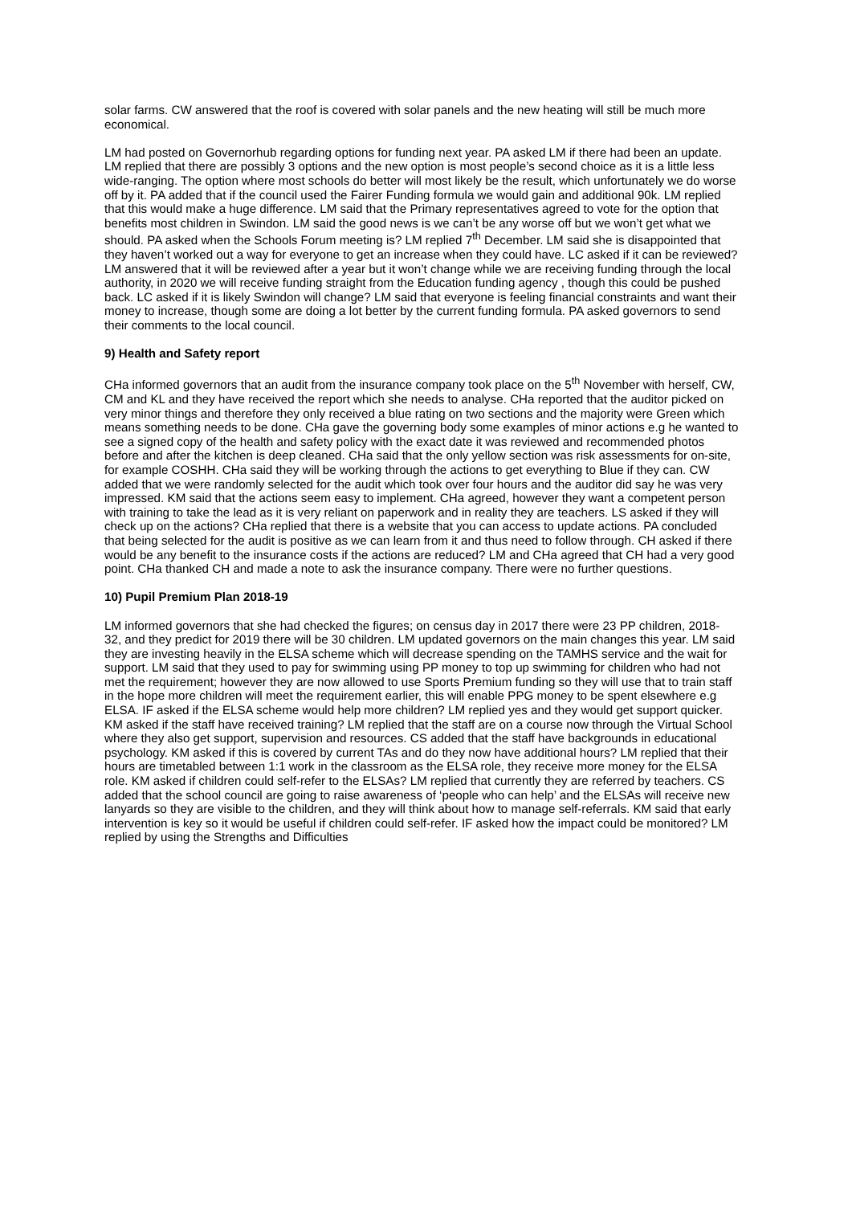solar farms. CW answered that the roof is covered with solar panels and the new heating will still be much more economical.
LM had posted on Governorhub regarding options for funding next year. PA asked LM if there had been an update. LM replied that there are possibly 3 options and the new option is most people’s second choice as it is a little less wide-ranging. The option where most schools do better will most likely be the result, which unfortunately we do worse off by it. PA added that if the council used the Fairer Funding formula we would gain and additional 90k. LM replied that this would make a huge difference. LM said that the Primary representatives agreed to vote for the option that benefits most children in Swindon. LM said the good news is we can’t be any worse off but we won’t get what we should. PA asked when the Schools Forum meeting is? LM replied 7<sup>th</sup> December. LM said she is disappointed that they haven’t worked out a way for everyone to get an increase when they could have. LC asked if it can be reviewed? LM answered that it will be reviewed after a year but it won’t change while we are receiving funding through the local authority, in 2020 we will receive funding straight from the Education funding agency , though this could be pushed back. LC asked if it is likely Swindon will change? LM said that everyone is feeling financial constraints and want their money to increase, though some are doing a lot better by the current funding formula. PA asked governors to send their comments to the local council.
9) Health and Safety report
CHa informed governors that an audit from the insurance company took place on the 5<sup>th</sup> November with herself, CW, CM and KL and they have received the report which she needs to analyse. CHa reported that the auditor picked on very minor things and therefore they only received a blue rating on two sections and the majority were Green which means something needs to be done. CHa gave the governing body some examples of minor actions e.g he wanted to see a signed copy of the health and safety policy with the exact date it was reviewed and recommended photos before and after the kitchen is deep cleaned. CHa said that the only yellow section was risk assessments for on-site, for example COSHH. CHa said they will be working through the actions to get everything to Blue if they can. CW added that we were randomly selected for the audit which took over four hours and the auditor did say he was very impressed. KM said that the actions seem easy to implement. CHa agreed, however they want a competent person with training to take the lead as it is very reliant on paperwork and in reality they are teachers. LS asked if they will check up on the actions? CHa replied that there is a website that you can access to update actions. PA concluded that being selected for the audit is positive as we can learn from it and thus need to follow through. CH asked if there would be any benefit to the insurance costs if the actions are reduced? LM and CHa agreed that CH had a very good point. CHa thanked CH and made a note to ask the insurance company. There were no further questions.
10) Pupil Premium Plan 2018-19
LM informed governors that she had checked the figures; on census day in 2017 there were 23 PP children, 2018- 32, and they predict for 2019 there will be 30 children. LM updated governors on the main changes this year. LM said they are investing heavily in the ELSA scheme which will decrease spending on the TAMHS service and the wait for support. LM said that they used to pay for swimming using PP money to top up swimming for children who had not met the requirement; however they are now allowed to use Sports Premium funding so they will use that to train staff in the hope more children will meet the requirement earlier, this will enable PPG money to be spent elsewhere e.g ELSA. IF asked if the ELSA scheme would help more children? LM replied yes and they would get support quicker. KM asked if the staff have received training? LM replied that the staff are on a course now through the Virtual School where they also get support, supervision and resources. CS added that the staff have backgrounds in educational psychology. KM asked if this is covered by current TAs and do they now have additional hours? LM replied that their hours are timetabled between 1:1 work in the classroom as the ELSA role, they receive more money for the ELSA role. KM asked if children could self-refer to the ELSAs? LM replied that currently they are referred by teachers. CS added that the school council are going to raise awareness of ‘people who can help’ and the ELSAs will receive new lanyards so they are visible to the children, and they will think about how to manage self-referrals. KM said that early intervention is key so it would be useful if children could self-refer. IF asked how the impact could be monitored? LM replied by using the Strengths and Difficulties